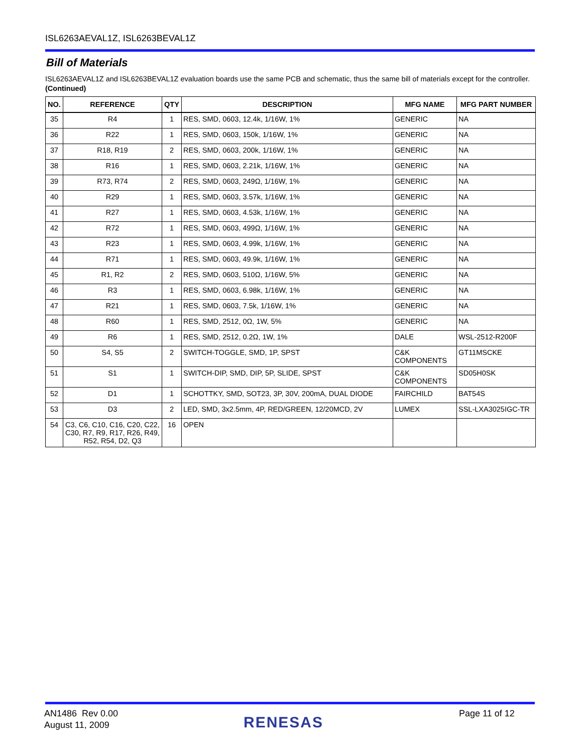ISL6263AEVAL1Z, ISL6263BEVAL1Z
Bill of Materials
ISL6263AEVAL1Z and ISL6263BEVAL1Z evaluation boards use the same PCB and schematic, thus the same bill of materials except for the controller. (Continued)
| NO. | REFERENCE | QTY | DESCRIPTION | MFG NAME | MFG PART NUMBER |
| --- | --- | --- | --- | --- | --- |
| 35 | R4 | 1 | RES, SMD, 0603, 12.4k, 1/16W, 1% | GENERIC | NA |
| 36 | R22 | 1 | RES, SMD, 0603, 150k, 1/16W, 1% | GENERIC | NA |
| 37 | R18, R19 | 2 | RES, SMD, 0603, 200k, 1/16W, 1% | GENERIC | NA |
| 38 | R16 | 1 | RES, SMD, 0603, 2.21k, 1/16W, 1% | GENERIC | NA |
| 39 | R73, R74 | 2 | RES, SMD, 0603, 249Ω, 1/16W, 1% | GENERIC | NA |
| 40 | R29 | 1 | RES, SMD, 0603, 3.57k, 1/16W, 1% | GENERIC | NA |
| 41 | R27 | 1 | RES, SMD, 0603, 4.53k, 1/16W, 1% | GENERIC | NA |
| 42 | R72 | 1 | RES, SMD, 0603, 499Ω, 1/16W, 1% | GENERIC | NA |
| 43 | R23 | 1 | RES, SMD, 0603, 4.99k, 1/16W, 1% | GENERIC | NA |
| 44 | R71 | 1 | RES, SMD, 0603, 49.9k, 1/16W, 1% | GENERIC | NA |
| 45 | R1, R2 | 2 | RES, SMD, 0603, 510Ω, 1/16W, 5% | GENERIC | NA |
| 46 | R3 | 1 | RES, SMD, 0603, 6.98k, 1/16W, 1% | GENERIC | NA |
| 47 | R21 | 1 | RES, SMD, 0603, 7.5k, 1/16W, 1% | GENERIC | NA |
| 48 | R60 | 1 | RES, SMD, 2512, 0Ω, 1W, 5% | GENERIC | NA |
| 49 | R6 | 1 | RES, SMD, 2512, 0.2Ω, 1W, 1% | DALE | WSL-2512-R200F |
| 50 | S4, S5 | 2 | SWITCH-TOGGLE, SMD, 1P, SPST | C&K COMPONENTS | GT11MSCKE |
| 51 | S1 | 1 | SWITCH-DIP, SMD, DIP, 5P, SLIDE, SPST | C&K COMPONENTS | SD05H0SK |
| 52 | D1 | 1 | SCHOTTKY, SMD, SOT23, 3P, 30V, 200mA, DUAL DIODE | FAIRCHILD | BAT54S |
| 53 | D3 | 2 | LED, SMD, 3x2.5mm, 4P, RED/GREEN, 12/20MCD, 2V | LUMEX | SSL-LXA3025IGC-TR |
| 54 | C3, C6, C10, C16, C20, C22, C30, R7, R9, R17, R26, R49, R52, R54, D2, Q3 | 16 | OPEN | | |
AN1486 Rev 0.00
August 11, 2009
RENESAS
Page 11 of 12